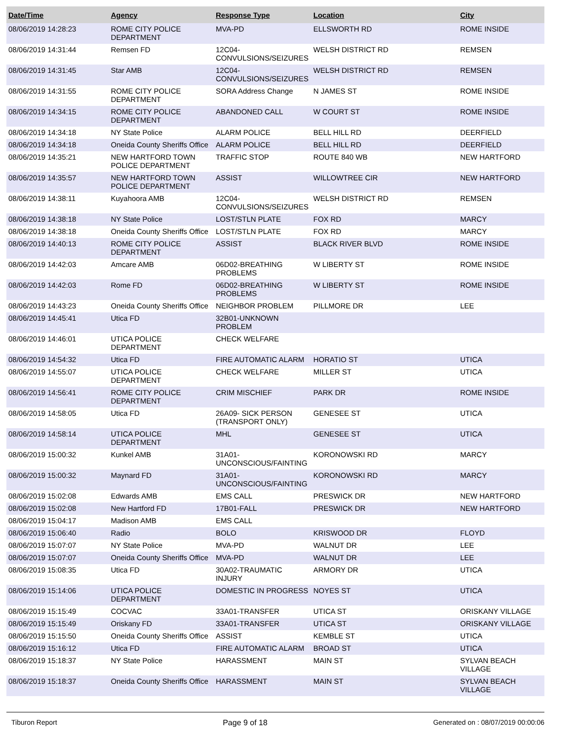| Date/Time | Agency | Response Type | Location | City |
| --- | --- | --- | --- | --- |
| 08/06/2019 14:28:23 | ROME CITY POLICE DEPARTMENT | MVA-PD | ELLSWORTH RD | ROME INSIDE |
| 08/06/2019 14:31:44 | Remsen FD | 12C04-CONVULSIONS/SEIZURES | WELSH DISTRICT RD | REMSEN |
| 08/06/2019 14:31:45 | Star AMB | 12C04-CONVULSIONS/SEIZURES | WELSH DISTRICT RD | REMSEN |
| 08/06/2019 14:31:55 | ROME CITY POLICE DEPARTMENT | SORA Address Change | N JAMES ST | ROME INSIDE |
| 08/06/2019 14:34:15 | ROME CITY POLICE DEPARTMENT | ABANDONED CALL | W COURT ST | ROME INSIDE |
| 08/06/2019 14:34:18 | NY State Police | ALARM POLICE | BELL HILL RD | DEERFIELD |
| 08/06/2019 14:34:18 | Oneida County Sheriffs Office | ALARM POLICE | BELL HILL RD | DEERFIELD |
| 08/06/2019 14:35:21 | NEW HARTFORD TOWN POLICE DEPARTMENT | TRAFFIC STOP | ROUTE 840 WB | NEW HARTFORD |
| 08/06/2019 14:35:57 | NEW HARTFORD TOWN POLICE DEPARTMENT | ASSIST | WILLOWTREE CIR | NEW HARTFORD |
| 08/06/2019 14:38:11 | Kuyahoora AMB | 12C04-CONVULSIONS/SEIZURES | WELSH DISTRICT RD | REMSEN |
| 08/06/2019 14:38:18 | NY State Police | LOST/STLN PLATE | FOX RD | MARCY |
| 08/06/2019 14:38:18 | Oneida County Sheriffs Office | LOST/STLN PLATE | FOX RD | MARCY |
| 08/06/2019 14:40:13 | ROME CITY POLICE DEPARTMENT | ASSIST | BLACK RIVER BLVD | ROME INSIDE |
| 08/06/2019 14:42:03 | Amcare AMB | 06D02-BREATHING PROBLEMS | W LIBERTY ST | ROME INSIDE |
| 08/06/2019 14:42:03 | Rome FD | 06D02-BREATHING PROBLEMS | W LIBERTY ST | ROME INSIDE |
| 08/06/2019 14:43:23 | Oneida County Sheriffs Office | NEIGHBOR PROBLEM | PILLMORE DR | LEE |
| 08/06/2019 14:45:41 | Utica FD | 32B01-UNKNOWN PROBLEM | | |
| 08/06/2019 14:46:01 | UTICA POLICE DEPARTMENT | CHECK WELFARE | | |
| 08/06/2019 14:54:32 | Utica FD | FIRE AUTOMATIC ALARM | HORATIO ST | UTICA |
| 08/06/2019 14:55:07 | UTICA POLICE DEPARTMENT | CHECK WELFARE | MILLER ST | UTICA |
| 08/06/2019 14:56:41 | ROME CITY POLICE DEPARTMENT | CRIM MISCHIEF | PARK DR | ROME INSIDE |
| 08/06/2019 14:58:05 | Utica FD | 26A09- SICK PERSON (TRANSPORT ONLY) | GENESEE ST | UTICA |
| 08/06/2019 14:58:14 | UTICA POLICE DEPARTMENT | MHL | GENESEE ST | UTICA |
| 08/06/2019 15:00:32 | Kunkel AMB | 31A01-UNCONSCIOUS/FAINTING | KORONOWSKI RD | MARCY |
| 08/06/2019 15:00:32 | Maynard FD | 31A01-UNCONSCIOUS/FAINTING | KORONOWSKI RD | MARCY |
| 08/06/2019 15:02:08 | Edwards AMB | EMS CALL | PRESWICK DR | NEW HARTFORD |
| 08/06/2019 15:02:08 | New Hartford FD | 17B01-FALL | PRESWICK DR | NEW HARTFORD |
| 08/06/2019 15:04:17 | Madison AMB | EMS CALL | | |
| 08/06/2019 15:06:40 | Radio | BOLO | KRISWOOD DR | FLOYD |
| 08/06/2019 15:07:07 | NY State Police | MVA-PD | WALNUT DR | LEE |
| 08/06/2019 15:07:07 | Oneida County Sheriffs Office | MVA-PD | WALNUT DR | LEE |
| 08/06/2019 15:08:35 | Utica FD | 30A02-TRAUMATIC INJURY | ARMORY DR | UTICA |
| 08/06/2019 15:14:06 | UTICA POLICE DEPARTMENT | DOMESTIC IN PROGRESS | NOYES ST | UTICA |
| 08/06/2019 15:15:49 | COCVAC | 33A01-TRANSFER | UTICA ST | ORISKANY VILLAGE |
| 08/06/2019 15:15:49 | Oriskany FD | 33A01-TRANSFER | UTICA ST | ORISKANY VILLAGE |
| 08/06/2019 15:15:50 | Oneida County Sheriffs Office | ASSIST | KEMBLE ST | UTICA |
| 08/06/2019 15:16:12 | Utica FD | FIRE AUTOMATIC ALARM | BROAD ST | UTICA |
| 08/06/2019 15:18:37 | NY State Police | HARASSMENT | MAIN ST | SYLVAN BEACH VILLAGE |
| 08/06/2019 15:18:37 | Oneida County Sheriffs Office | HARASSMENT | MAIN ST | SYLVAN BEACH VILLAGE |
Tiburon Report Page 9 of 18 Generated on : 08/07/2019 00:00:06